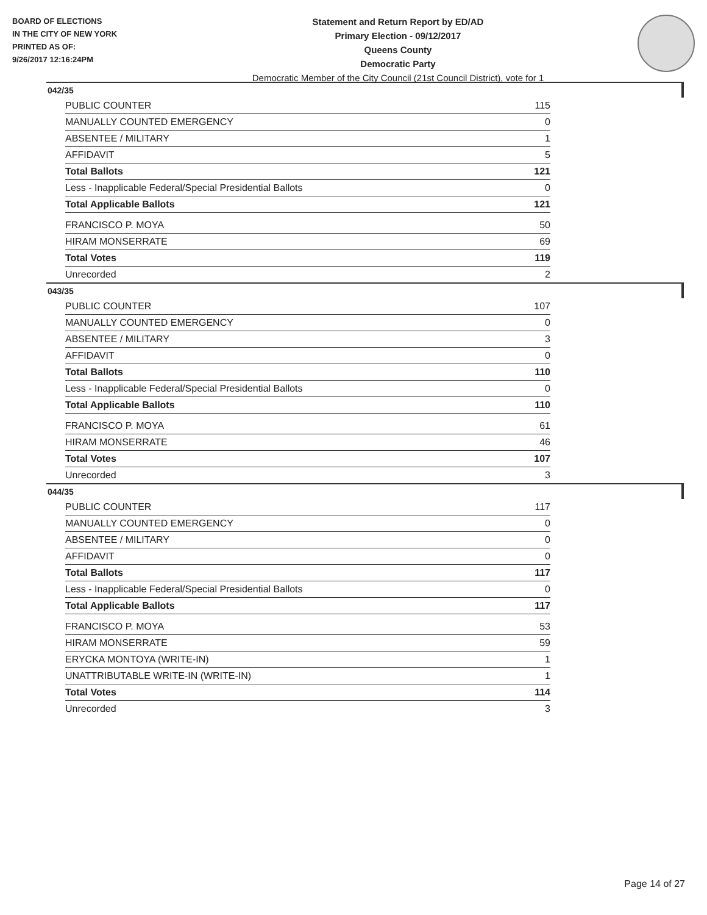BOARD OF ELECTIONS
IN THE CITY OF NEW YORK
PRINTED AS OF:
9/26/2017 12:16:24PM
Statement and Return Report by ED/AD
Primary Election - 09/12/2017
Queens County
Democratic Party
Democratic Member of the City Council (21st Council District), vote for 1
042/35
| PUBLIC COUNTER | 115 |
| MANUALLY COUNTED EMERGENCY | 0 |
| ABSENTEE / MILITARY | 1 |
| AFFIDAVIT | 5 |
| Total Ballots | 121 |
| Less - Inapplicable Federal/Special Presidential Ballots | 0 |
| Total Applicable Ballots | 121 |
| FRANCISCO P. MOYA | 50 |
| HIRAM MONSERRATE | 69 |
| Total Votes | 119 |
| Unrecorded | 2 |
043/35
| PUBLIC COUNTER | 107 |
| MANUALLY COUNTED EMERGENCY | 0 |
| ABSENTEE / MILITARY | 3 |
| AFFIDAVIT | 0 |
| Total Ballots | 110 |
| Less - Inapplicable Federal/Special Presidential Ballots | 0 |
| Total Applicable Ballots | 110 |
| FRANCISCO P. MOYA | 61 |
| HIRAM MONSERRATE | 46 |
| Total Votes | 107 |
| Unrecorded | 3 |
044/35
| PUBLIC COUNTER | 117 |
| MANUALLY COUNTED EMERGENCY | 0 |
| ABSENTEE / MILITARY | 0 |
| AFFIDAVIT | 0 |
| Total Ballots | 117 |
| Less - Inapplicable Federal/Special Presidential Ballots | 0 |
| Total Applicable Ballots | 117 |
| FRANCISCO P. MOYA | 53 |
| HIRAM MONSERRATE | 59 |
| ERYCKA MONTOYA (WRITE-IN) | 1 |
| UNATTRIBUTABLE WRITE-IN (WRITE-IN) | 1 |
| Total Votes | 114 |
| Unrecorded | 3 |
Page 14 of 27